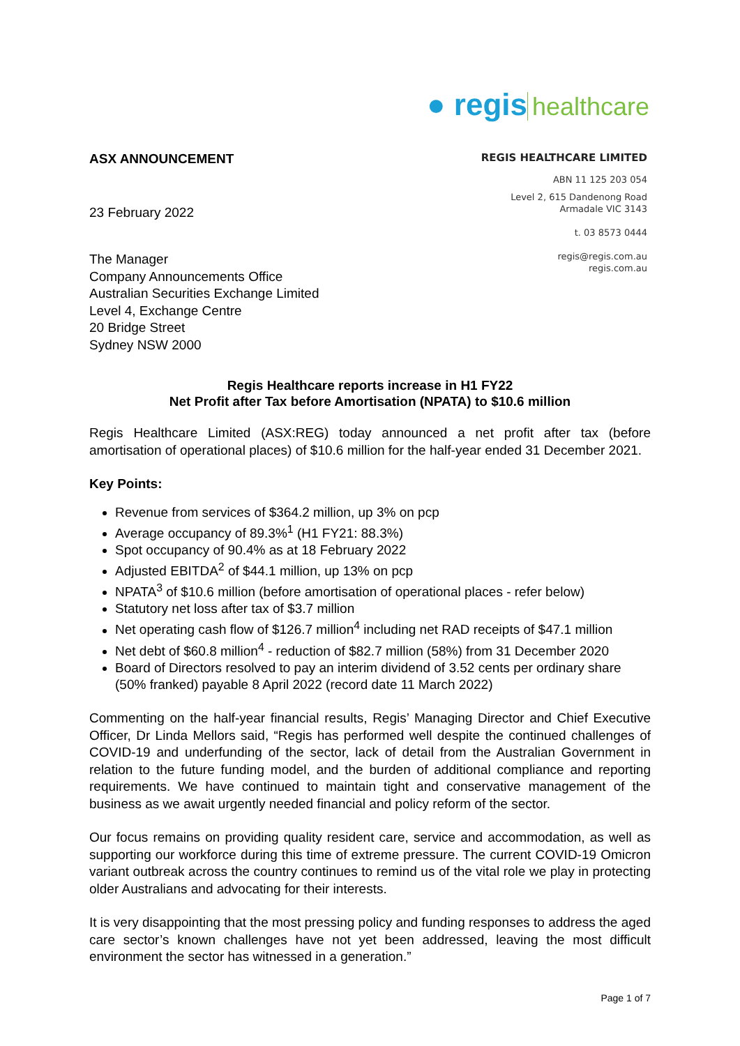● regis healthcare
REGIS HEALTHCARE LIMITED
ABN 11 125 203 054
Level 2, 615 Dandenong Road
Armadale VIC 3143
t. 03 8573 0444
regis@regis.com.au
regis.com.au
ASX ANNOUNCEMENT
23 February 2022
The Manager
Company Announcements Office
Australian Securities Exchange Limited
Level 4, Exchange Centre
20 Bridge Street
Sydney NSW 2000
Regis Healthcare reports increase in H1 FY22
Net Profit after Tax before Amortisation (NPATA) to $10.6 million
Regis Healthcare Limited (ASX:REG) today announced a net profit after tax (before amortisation of operational places) of $10.6 million for the half-year ended 31 December 2021.
Key Points:
Revenue from services of $364.2 million, up 3% on pcp
Average occupancy of 89.3%<sup>1</sup> (H1 FY21: 88.3%)
Spot occupancy of 90.4% as at 18 February 2022
Adjusted EBITDA<sup>2</sup> of $44.1 million, up 13% on pcp
NPATA<sup>3</sup> of $10.6 million (before amortisation of operational places - refer below)
Statutory net loss after tax of $3.7 million
Net operating cash flow of $126.7 million<sup>4</sup> including net RAD receipts of $47.1 million
Net debt of $60.8 million<sup>4</sup> - reduction of $82.7 million (58%) from 31 December 2020
Board of Directors resolved to pay an interim dividend of 3.52 cents per ordinary share (50% franked) payable 8 April 2022 (record date 11 March 2022)
Commenting on the half-year financial results, Regis’ Managing Director and Chief Executive Officer, Dr Linda Mellors said, “Regis has performed well despite the continued challenges of COVID-19 and underfunding of the sector, lack of detail from the Australian Government in relation to the future funding model, and the burden of additional compliance and reporting requirements. We have continued to maintain tight and conservative management of the business as we await urgently needed financial and policy reform of the sector.
Our focus remains on providing quality resident care, service and accommodation, as well as supporting our workforce during this time of extreme pressure. The current COVID-19 Omicron variant outbreak across the country continues to remind us of the vital role we play in protecting older Australians and advocating for their interests.
It is very disappointing that the most pressing policy and funding responses to address the aged care sector’s known challenges have not yet been addressed, leaving the most difficult environment the sector has witnessed in a generation.”
Page 1 of 7